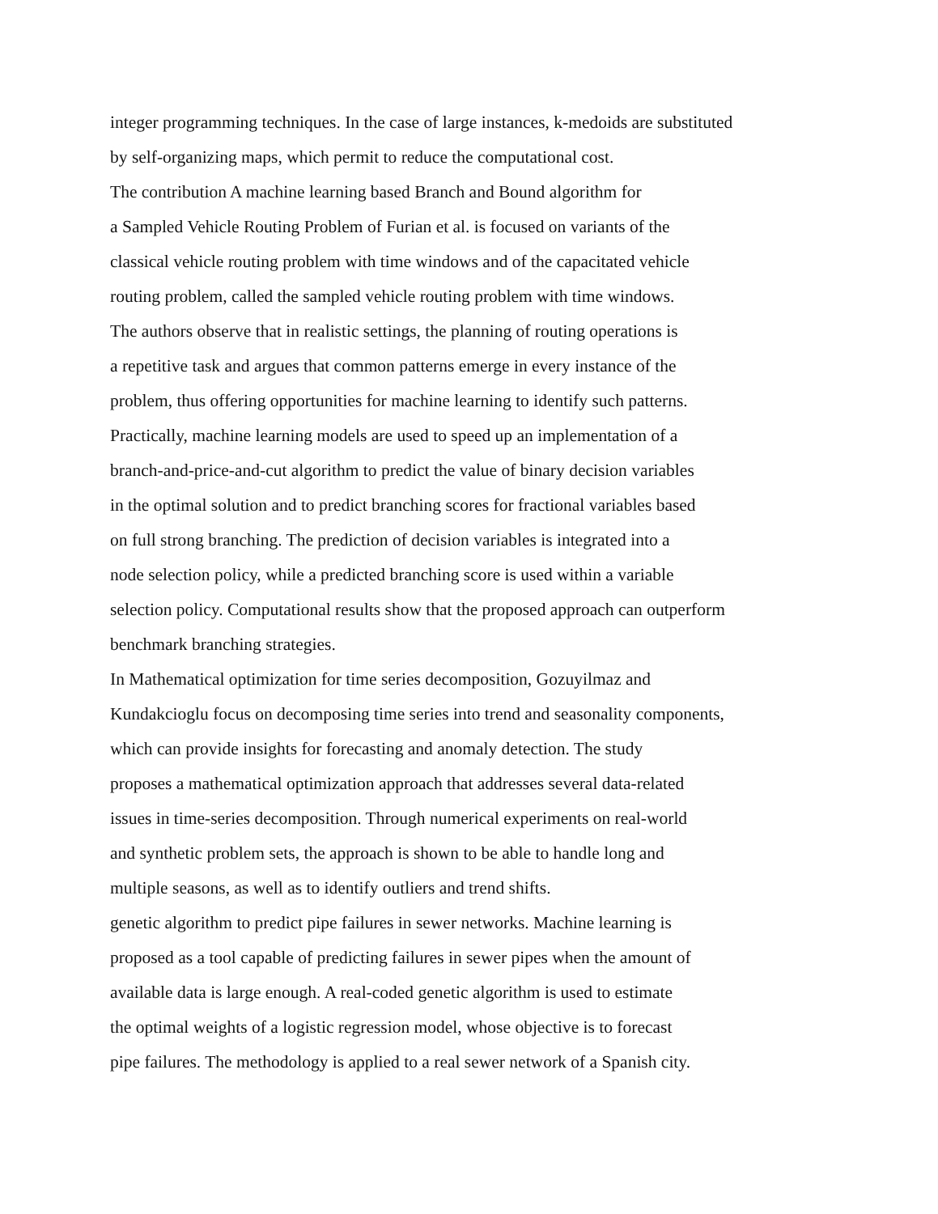integer programming techniques. In the case of large instances, k-medoids are substituted
by self-organizing maps, which permit to reduce the computational cost.
The contribution A machine learning based Branch and Bound algorithm for
a Sampled Vehicle Routing Problem of Furian et al. is focused on variants of the
classical vehicle routing problem with time windows and of the capacitated vehicle
routing problem, called the sampled vehicle routing problem with time windows.
The authors observe that in realistic settings, the planning of routing operations is
a repetitive task and argues that common patterns emerge in every instance of the
problem, thus offering opportunities for machine learning to identify such patterns.
Practically, machine learning models are used to speed up an implementation of a
branch-and-price-and-cut algorithm to predict the value of binary decision variables
in the optimal solution and to predict branching scores for fractional variables based
on full strong branching. The prediction of decision variables is integrated into a
node selection policy, while a predicted branching score is used within a variable
selection policy. Computational results show that the proposed approach can outperform
benchmark branching strategies.
In Mathematical optimization for time series decomposition, Gozuyilmaz and
Kundakcioglu focus on decomposing time series into trend and seasonality components,
which can provide insights for forecasting and anomaly detection. The study
proposes a mathematical optimization approach that addresses several data-related
issues in time-series decomposition. Through numerical experiments on real-world
and synthetic problem sets, the approach is shown to be able to handle long and
multiple seasons, as well as to identify outliers and trend shifts.
genetic algorithm to predict pipe failures in sewer networks. Machine learning is
proposed as a tool capable of predicting failures in sewer pipes when the amount of
available data is large enough. A real-coded genetic algorithm is used to estimate
the optimal weights of a logistic regression model, whose objective is to forecast
pipe failures. The methodology is applied to a real sewer network of a Spanish city.